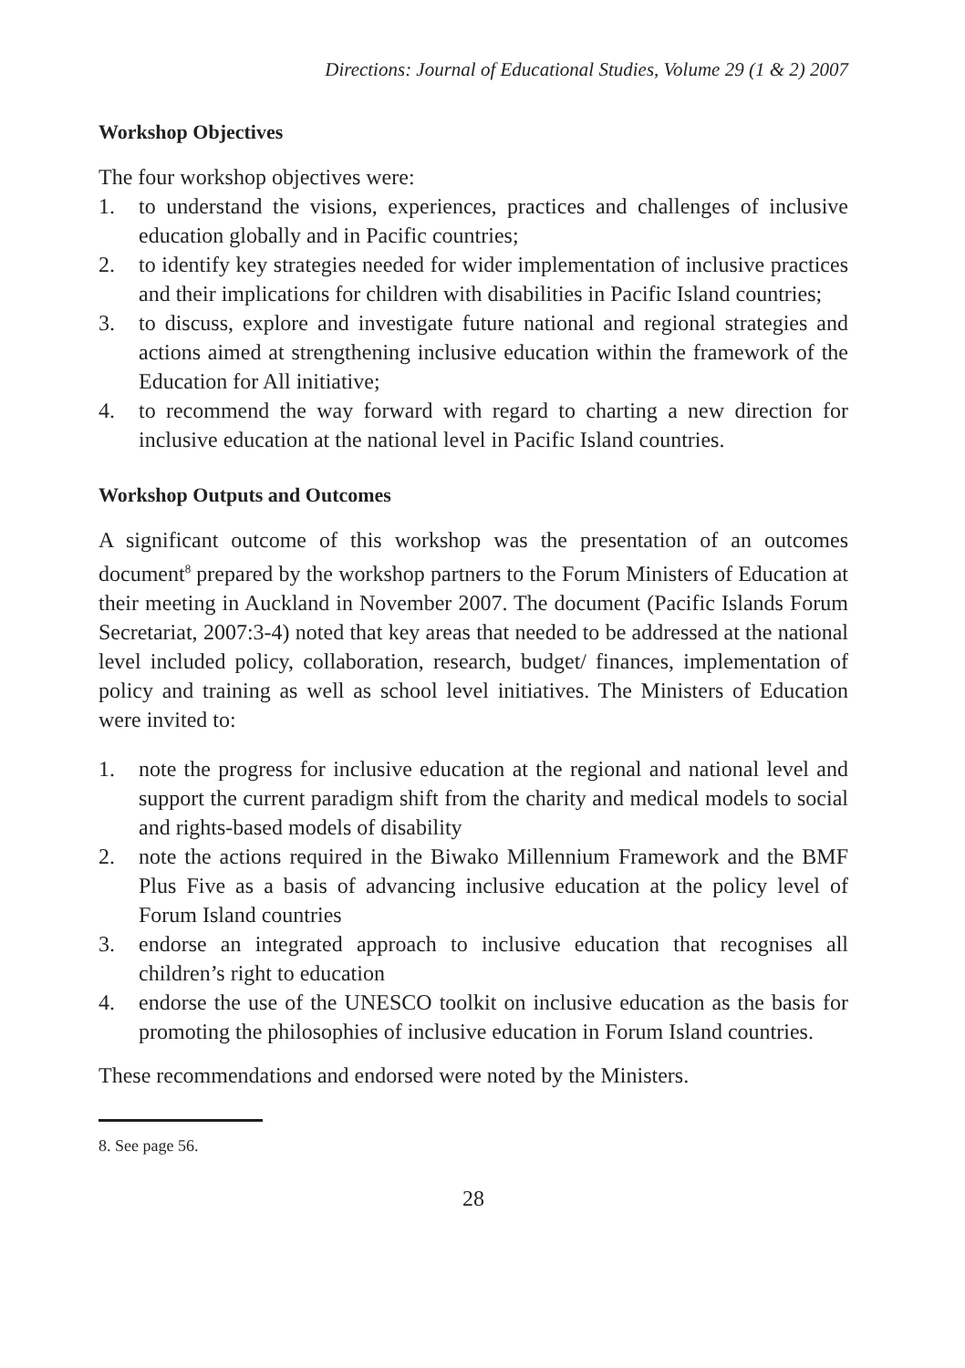Directions: Journal of Educational Studies, Volume 29 (1 & 2) 2007
Workshop Objectives
The four workshop objectives were:
1. to understand the visions, experiences, practices and challenges of inclusive education globally and in Pacific countries;
2. to identify key strategies needed for wider implementation of inclusive practices and their implications for children with disabilities in Pacific Island countries;
3. to discuss, explore and investigate future national and regional strategies and actions aimed at strengthening inclusive education within the framework of the Education for All initiative;
4. to recommend the way forward with regard to charting a new direction for inclusive education at the national level in Pacific Island countries.
Workshop Outputs and Outcomes
A significant outcome of this workshop was the presentation of an outcomes document<sup>8</sup> prepared by the workshop partners to the Forum Ministers of Education at their meeting in Auckland in November 2007. The document (Pacific Islands Forum Secretariat, 2007:3-4) noted that key areas that needed to be addressed at the national level included policy, collaboration, research, budget/ finances, implementation of policy and training as well as school level initiatives. The Ministers of Education were invited to:
1. note the progress for inclusive education at the regional and national level and support the current paradigm shift from the charity and medical models to social and rights-based models of disability
2. note the actions required in the Biwako Millennium Framework and the BMF Plus Five as a basis of advancing inclusive education at the policy level of Forum Island countries
3. endorse an integrated approach to inclusive education that recognises all children’s right to education
4. endorse the use of the UNESCO toolkit on inclusive education as the basis for promoting the philosophies of inclusive education in Forum Island countries.
These recommendations and endorsed were noted by the Ministers.
8. See page 56.
28